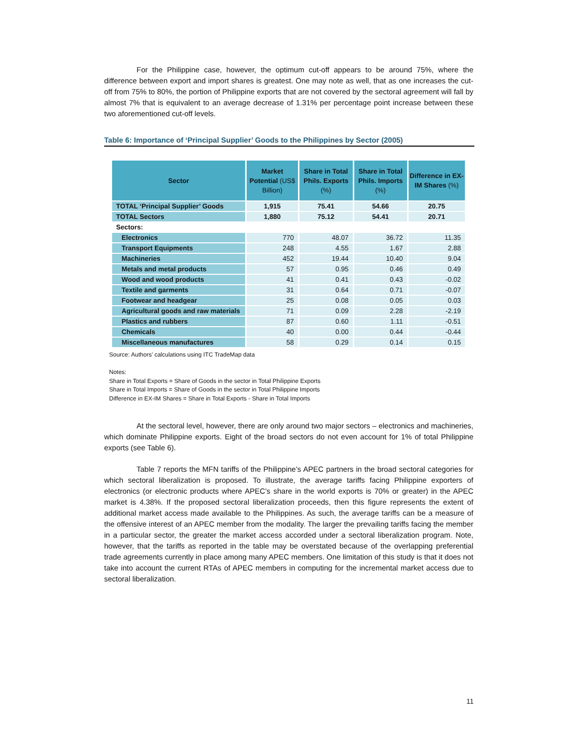For the Philippine case, however, the optimum cut-off appears to be around 75%, where the difference between export and import shares is greatest. One may note as well, that as one increases the cut-off from 75% to 80%, the portion of Philippine exports that are not covered by the sectoral agreement will fall by almost 7% that is equivalent to an average decrease of 1.31% per percentage point increase between these two aforementioned cut-off levels.
Table 6: Importance of ‘Principal Supplier’ Goods to the Philippines by Sector (2005)
| Sector | Market Potential (US$ Billion) | Share in Total Phils. Exports (%) | Share in Total Phils. Imports (%) | Difference in EX-IM Shares (%) |
| --- | --- | --- | --- | --- |
| TOTAL ‘Principal Supplier’ Goods | 1,915 | 75.41 | 54.66 | 20.75 |
| TOTAL Sectors | 1,880 | 75.12 | 54.41 | 20.71 |
| Sectors: | | | | |
| Electronics | 770 | 48.07 | 36.72 | 11.35 |
| Transport Equipments | 248 | 4.55 | 1.67 | 2.88 |
| Machineries | 452 | 19.44 | 10.40 | 9.04 |
| Metals and metal products | 57 | 0.95 | 0.46 | 0.49 |
| Wood and wood products | 41 | 0.41 | 0.43 | -0.02 |
| Textile and garments | 31 | 0.64 | 0.71 | -0.07 |
| Footwear and headgear | 25 | 0.08 | 0.05 | 0.03 |
| Agricultural goods and raw materials | 71 | 0.09 | 2.28 | -2.19 |
| Plastics and rubbers | 87 | 0.60 | 1.11 | -0.51 |
| Chemicals | 40 | 0.00 | 0.44 | -0.44 |
| Miscellaneous manufactures | 58 | 0.29 | 0.14 | 0.15 |
Source: Authors’ calculations using ITC TradeMap data
Notes:
Share in Total Exports = Share of Goods in the sector in Total Philippine Exports
Share in Total Imports = Share of Goods in the sector in Total Philippine Imports
Difference in EX-IM Shares = Share in Total Exports - Share in Total Imports
At the sectoral level, however, there are only around two major sectors – electronics and machineries, which dominate Philippine exports. Eight of the broad sectors do not even account for 1% of total Philippine exports (see Table 6).
Table 7 reports the MFN tariffs of the Philippine’s APEC partners in the broad sectoral categories for which sectoral liberalization is proposed. To illustrate, the average tariffs facing Philippine exporters of electronics (or electronic products where APEC’s share in the world exports is 70% or greater) in the APEC market is 4.38%. If the proposed sectoral liberalization proceeds, then this figure represents the extent of additional market access made available to the Philippines. As such, the average tariffs can be a measure of the offensive interest of an APEC member from the modality. The larger the prevailing tariffs facing the member in a particular sector, the greater the market access accorded under a sectoral liberalization program. Note, however, that the tariffs as reported in the table may be overstated because of the overlapping preferential trade agreements currently in place among many APEC members. One limitation of this study is that it does not take into account the current RTAs of APEC members in computing for the incremental market access due to sectoral liberalization.
11